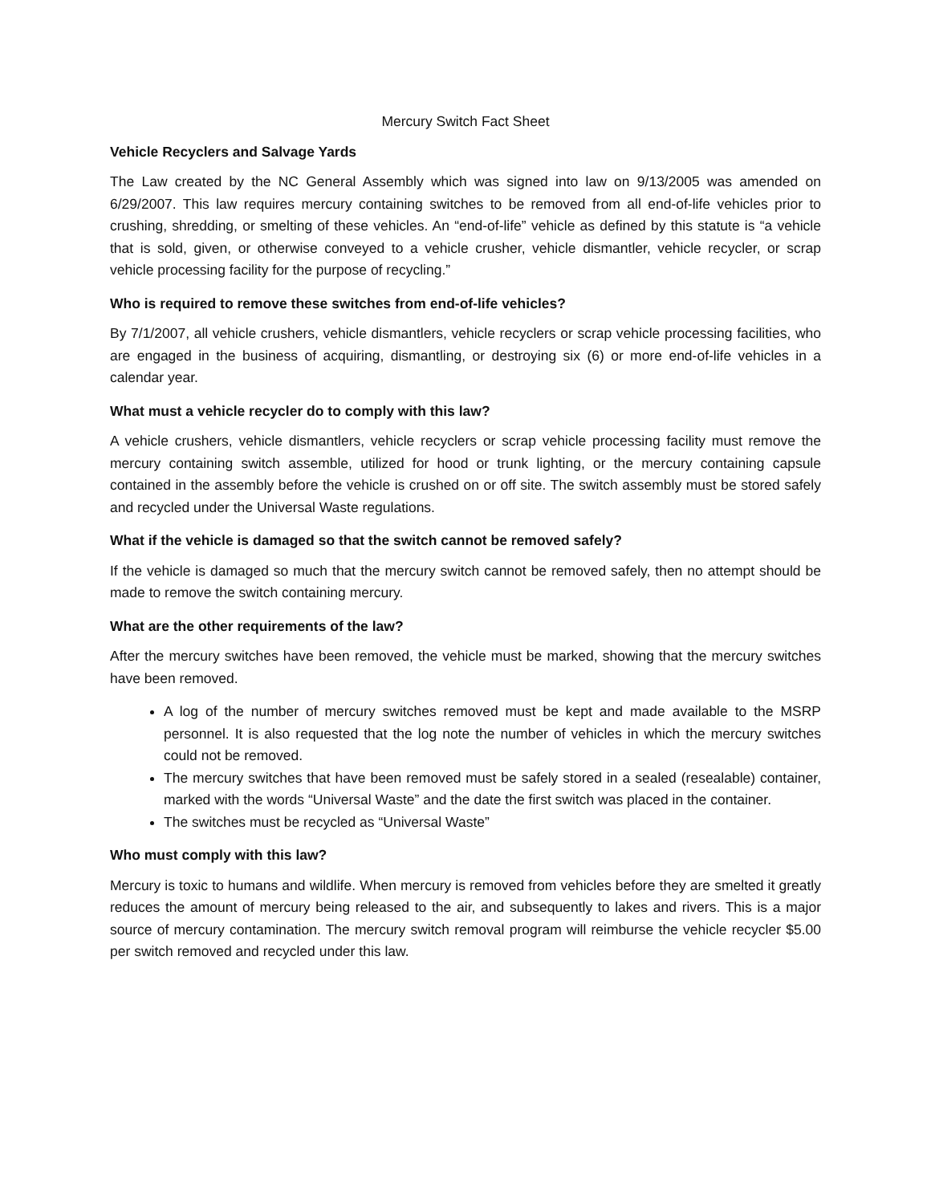Mercury Switch Fact Sheet
Vehicle Recyclers and Salvage Yards
The Law created by the NC General Assembly which was signed into law on 9/13/2005 was amended on 6/29/2007. This law requires mercury containing switches to be removed from all end-of-life vehicles prior to crushing, shredding, or smelting of these vehicles. An “end-of-life” vehicle as defined by this statute is “a vehicle that is sold, given, or otherwise conveyed to a vehicle crusher, vehicle dismantler, vehicle recycler, or scrap vehicle processing facility for the purpose of recycling.”
Who is required to remove these switches from end-of-life vehicles?
By 7/1/2007, all vehicle crushers, vehicle dismantlers, vehicle recyclers or scrap vehicle processing facilities, who are engaged in the business of acquiring, dismantling, or destroying six (6) or more end-of-life vehicles in a calendar year.
What must a vehicle recycler do to comply with this law?
A vehicle crushers, vehicle dismantlers, vehicle recyclers or scrap vehicle processing facility must remove the mercury containing switch assemble, utilized for hood or trunk lighting, or the mercury containing capsule contained in the assembly before the vehicle is crushed on or off site. The switch assembly must be stored safely and recycled under the Universal Waste regulations.
What if the vehicle is damaged so that the switch cannot be removed safely?
If the vehicle is damaged so much that the mercury switch cannot be removed safely, then no attempt should be made to remove the switch containing mercury.
What are the other requirements of the law?
After the mercury switches have been removed, the vehicle must be marked, showing that the mercury switches have been removed.
A log of the number of mercury switches removed must be kept and made available to the MSRP personnel. It is also requested that the log note the number of vehicles in which the mercury switches could not be removed.
The mercury switches that have been removed must be safely stored in a sealed (resealable) container, marked with the words “Universal Waste” and the date the first switch was placed in the container.
The switches must be recycled as “Universal Waste”
Who must comply with this law?
Mercury is toxic to humans and wildlife. When mercury is removed from vehicles before they are smelted it greatly reduces the amount of mercury being released to the air, and subsequently to lakes and rivers. This is a major source of mercury contamination. The mercury switch removal program will reimburse the vehicle recycler $5.00 per switch removed and recycled under this law.